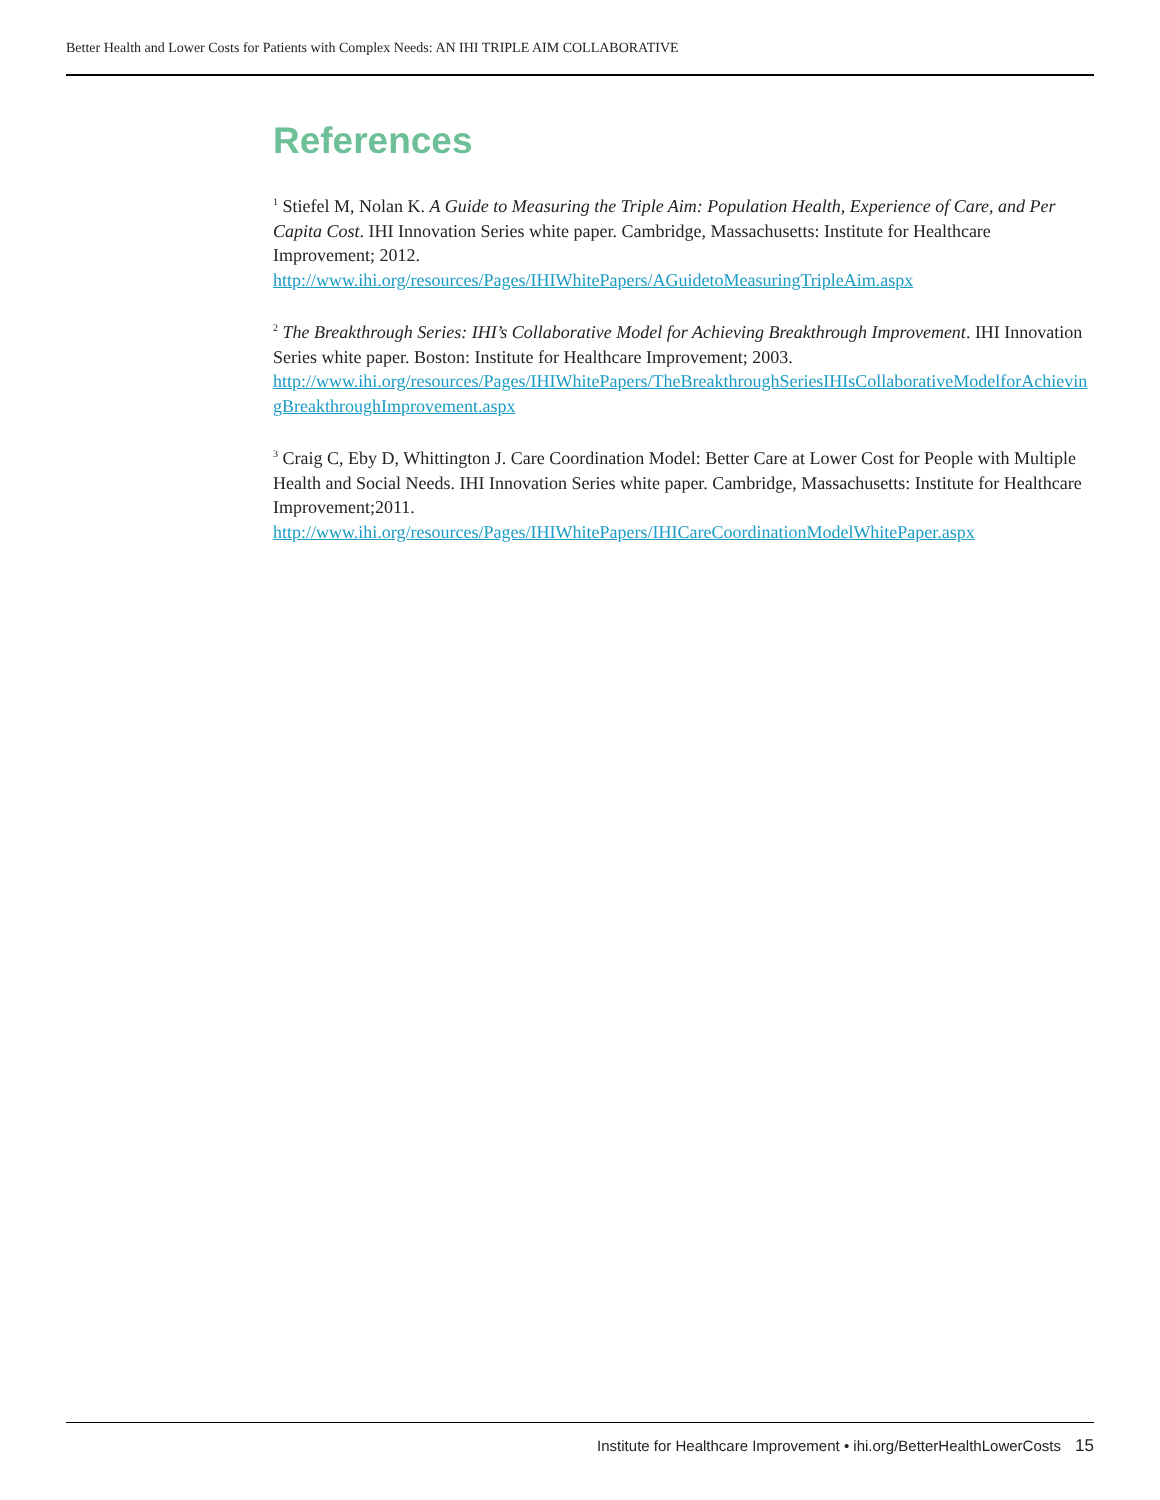Better Health and Lower Costs for Patients with Complex Needs: AN IHI TRIPLE AIM COLLABORATIVE
References
<sup>1</sup> Stiefel M, Nolan K. A Guide to Measuring the Triple Aim: Population Health, Experience of Care, and Per Capita Cost. IHI Innovation Series white paper. Cambridge, Massachusetts: Institute for Healthcare Improvement; 2012.
http://www.ihi.org/resources/Pages/IHIWhitePapers/AGuidetoMeasuringTripleAim.aspx
<sup>2</sup> The Breakthrough Series: IHI’s Collaborative Model for Achieving Breakthrough Improvement. IHI Innovation Series white paper. Boston: Institute for Healthcare Improvement; 2003.
http://www.ihi.org/resources/Pages/IHIWhitePapers/TheBreakthroughSeriesIHIsCollaborativeModelforAchievingBreakthroughImprovement.aspx
<sup>3</sup> Craig C, Eby D, Whittington J. Care Coordination Model: Better Care at Lower Cost for People with Multiple Health and Social Needs. IHI Innovation Series white paper. Cambridge, Massachusetts: Institute for Healthcare Improvement;2011.
http://www.ihi.org/resources/Pages/IHIWhitePapers/IHICareCoordinationModelWhitePaper.aspx
Institute for Healthcare Improvement • ihi.org/BetterHealthLowerCosts 15